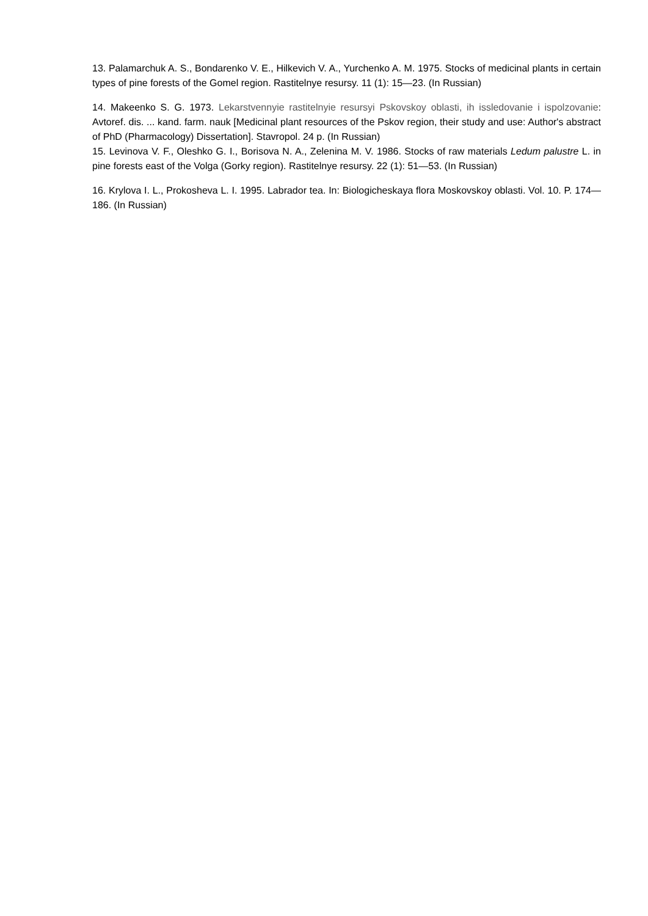13. Palamarchuk A. S., Bondarenko V. E., Hilkevich V. A., Yurchenko A. M. 1975. Stocks of medicinal plants in certain types of pine forests of the Gomel region. Rastitelnye resursy. 11 (1): 15—23. (In Russian)
14. Makeenko S. G. 1973. Lekarstvennyie rastitelnyie resursyi Pskovskoy oblasti, ih issledovanie i ispolzovanie: Avtoref. dis. ... kand. farm. nauk [Medicinal plant resources of the Pskov region, their study and use: Author's abstract of PhD (Pharmacology) Dissertation]. Stavropol. 24 p. (In Russian)
15. Levinova V. F., Oleshko G. I., Borisova N. A., Zelenina M. V. 1986. Stocks of raw materials Ledum palustre L. in pine forests east of the Volga (Gorky region). Rastitelnye resursy. 22 (1): 51—53. (In Russian)
16. Krylova I. L., Prokosheva L. I. 1995. Labrador tea. In: Biologicheskaya flora Moskovskoy oblasti. Vol. 10. P. 174—186. (In Russian)